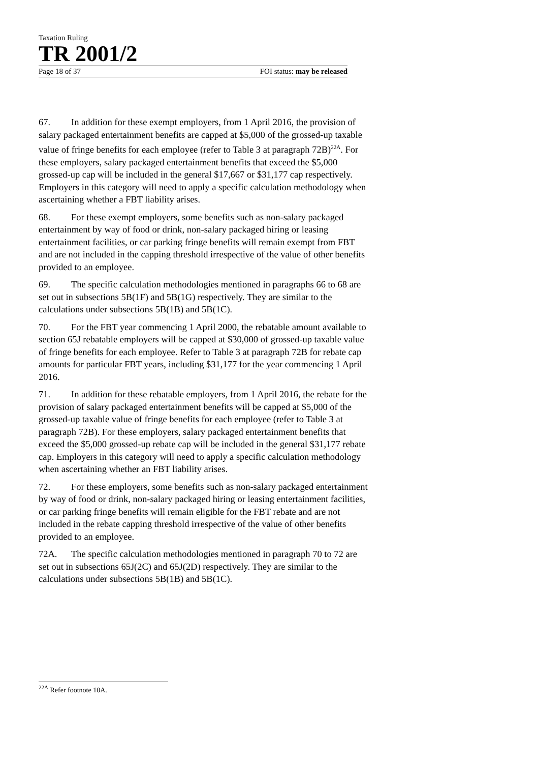Taxation Ruling
TR 2001/2
Page 18 of 37 FOI status: may be released
67. In addition for these exempt employers, from 1 April 2016, the provision of salary packaged entertainment benefits are capped at $5,000 of the grossed-up taxable value of fringe benefits for each employee (refer to Table 3 at paragraph 72B)<sup>22A</sup>. For these employers, salary packaged entertainment benefits that exceed the $5,000 grossed-up cap will be included in the general $17,667 or $31,177 cap respectively. Employers in this category will need to apply a specific calculation methodology when ascertaining whether a FBT liability arises.
68. For these exempt employers, some benefits such as non-salary packaged entertainment by way of food or drink, non-salary packaged hiring or leasing entertainment facilities, or car parking fringe benefits will remain exempt from FBT and are not included in the capping threshold irrespective of the value of other benefits provided to an employee.
69. The specific calculation methodologies mentioned in paragraphs 66 to 68 are set out in subsections 5B(1F) and 5B(1G) respectively. They are similar to the calculations under subsections 5B(1B) and 5B(1C).
70. For the FBT year commencing 1 April 2000, the rebatable amount available to section 65J rebatable employers will be capped at $30,000 of grossed-up taxable value of fringe benefits for each employee. Refer to Table 3 at paragraph 72B for rebate cap amounts for particular FBT years, including $31,177 for the year commencing 1 April 2016.
71. In addition for these rebatable employers, from 1 April 2016, the rebate for the provision of salary packaged entertainment benefits will be capped at $5,000 of the grossed-up taxable value of fringe benefits for each employee (refer to Table 3 at paragraph 72B). For these employers, salary packaged entertainment benefits that exceed the $5,000 grossed-up rebate cap will be included in the general $31,177 rebate cap. Employers in this category will need to apply a specific calculation methodology when ascertaining whether an FBT liability arises.
72. For these employers, some benefits such as non-salary packaged entertainment by way of food or drink, non-salary packaged hiring or leasing entertainment facilities, or car parking fringe benefits will remain eligible for the FBT rebate and are not included in the rebate capping threshold irrespective of the value of other benefits provided to an employee.
72A. The specific calculation methodologies mentioned in paragraph 70 to 72 are set out in subsections 65J(2C) and 65J(2D) respectively. They are similar to the calculations under subsections 5B(1B) and 5B(1C).
<sup>22A</sup> Refer footnote 10A.